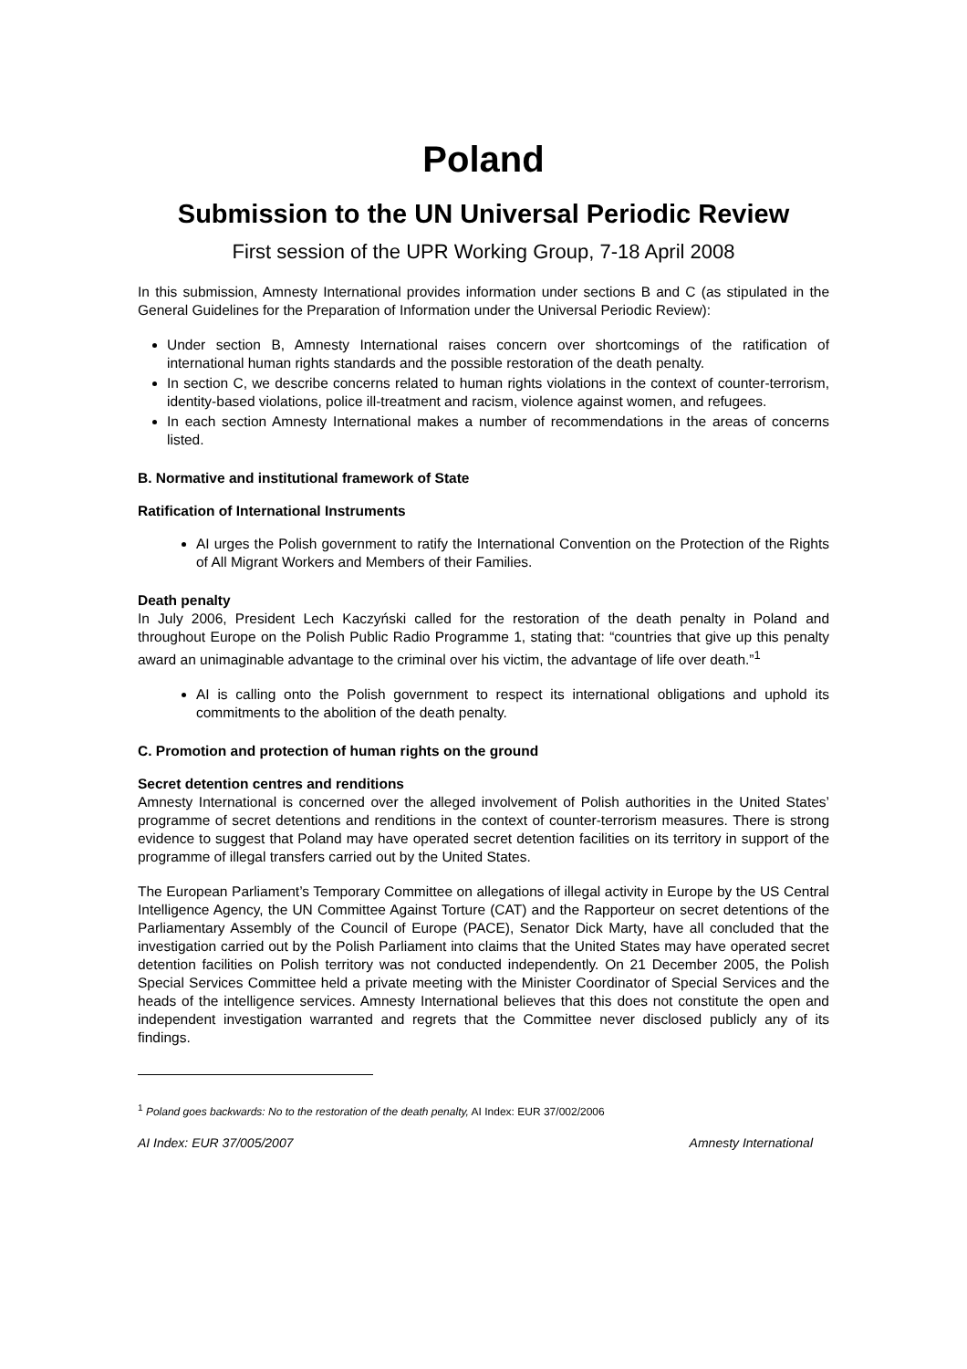Poland
Submission to the UN Universal Periodic Review
First session of the UPR Working Group, 7-18 April 2008
In this submission, Amnesty International provides information under sections B and C (as stipulated in the General Guidelines for the Preparation of Information under the Universal Periodic Review):
Under section B, Amnesty International raises concern over shortcomings of the ratification of international human rights standards and the possible restoration of the death penalty.
In section C, we describe concerns related to human rights violations in the context of counter-terrorism, identity-based violations, police ill-treatment and racism, violence against women, and refugees.
In each section Amnesty International makes a number of recommendations in the areas of concerns listed.
B. Normative and institutional framework of State
Ratification of International Instruments
AI urges the Polish government to ratify the International Convention on the Protection of the Rights of All Migrant Workers and Members of their Families.
Death penalty
In July 2006, President Lech Kaczyński called for the restoration of the death penalty in Poland and throughout Europe on the Polish Public Radio Programme 1, stating that: “countries that give up this penalty award an unimaginable advantage to the criminal over his victim, the advantage of life over death.”<sup>1</sup>
AI is calling onto the Polish government to respect its international obligations and uphold its commitments to the abolition of the death penalty.
C. Promotion and protection of human rights on the ground
Secret detention centres and renditions
Amnesty International is concerned over the alleged involvement of Polish authorities in the United States’ programme of secret detentions and renditions in the context of counter-terrorism measures. There is strong evidence to suggest that Poland may have operated secret detention facilities on its territory in support of the programme of illegal transfers carried out by the United States.
The European Parliament’s Temporary Committee on allegations of illegal activity in Europe by the US Central Intelligence Agency, the UN Committee Against Torture (CAT) and the Rapporteur on secret detentions of the Parliamentary Assembly of the Council of Europe (PACE), Senator Dick Marty, have all concluded that the investigation carried out by the Polish Parliament into claims that the United States may have operated secret detention facilities on Polish territory was not conducted independently. On 21 December 2005, the Polish Special Services Committee held a private meeting with the Minister Coordinator of Special Services and the heads of the intelligence services. Amnesty International believes that this does not constitute the open and independent investigation warranted and regrets that the Committee never disclosed publicly any of its findings.
<sup>1</sup> Poland goes backwards: No to the restoration of the death penalty, AI Index: EUR 37/002/2006
AI Index: EUR 37/005/2007 Amnesty International